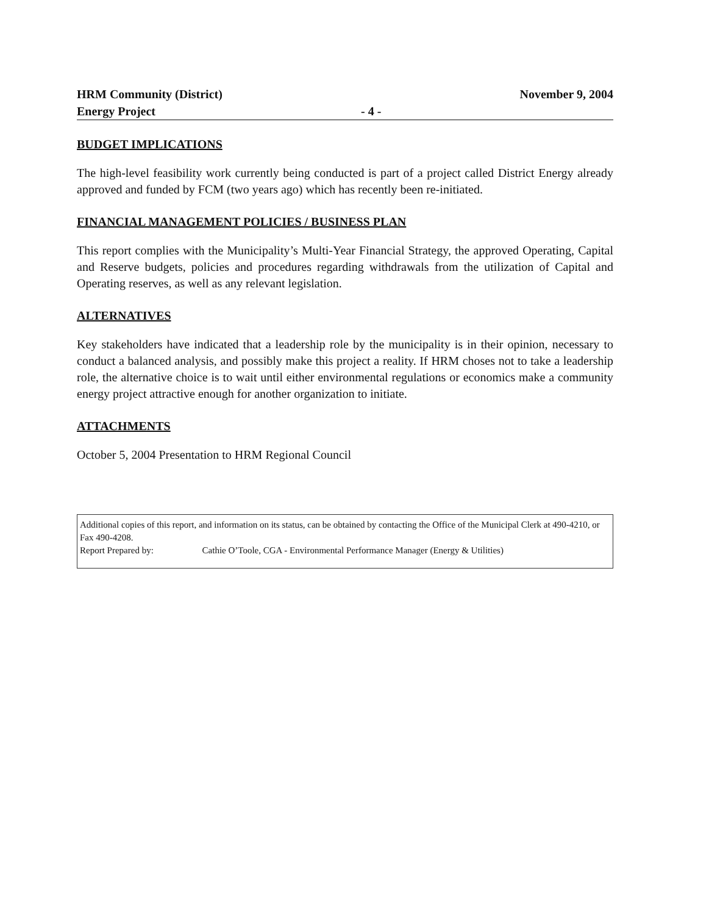HRM Community (District)
Energy Project
- 4 - November 9, 2004
BUDGET IMPLICATIONS
The high-level feasibility work currently being conducted is part of a project called District Energy already approved and funded by FCM (two years ago) which has recently been re-initiated.
FINANCIAL MANAGEMENT POLICIES / BUSINESS PLAN
This report complies with the Municipality’s Multi-Year Financial Strategy, the approved Operating, Capital and Reserve budgets, policies and procedures regarding withdrawals from the utilization of Capital and Operating reserves, as well as any relevant legislation.
ALTERNATIVES
Key stakeholders have indicated that a leadership role by the municipality is in their opinion, necessary to conduct a balanced analysis, and possibly make this project a reality. If HRM choses not to take a leadership role, the alternative choice is to wait until either environmental regulations or economics make a community energy project attractive enough for another organization to initiate.
ATTACHMENTS
October 5, 2004 Presentation to HRM Regional Council
Additional copies of this report, and information on its status, can be obtained by contacting the Office of the Municipal Clerk at 490-4210, or Fax 490-4208.
Report Prepared by: Cathie O’Toole, CGA - Environmental Performance Manager (Energy & Utilities)